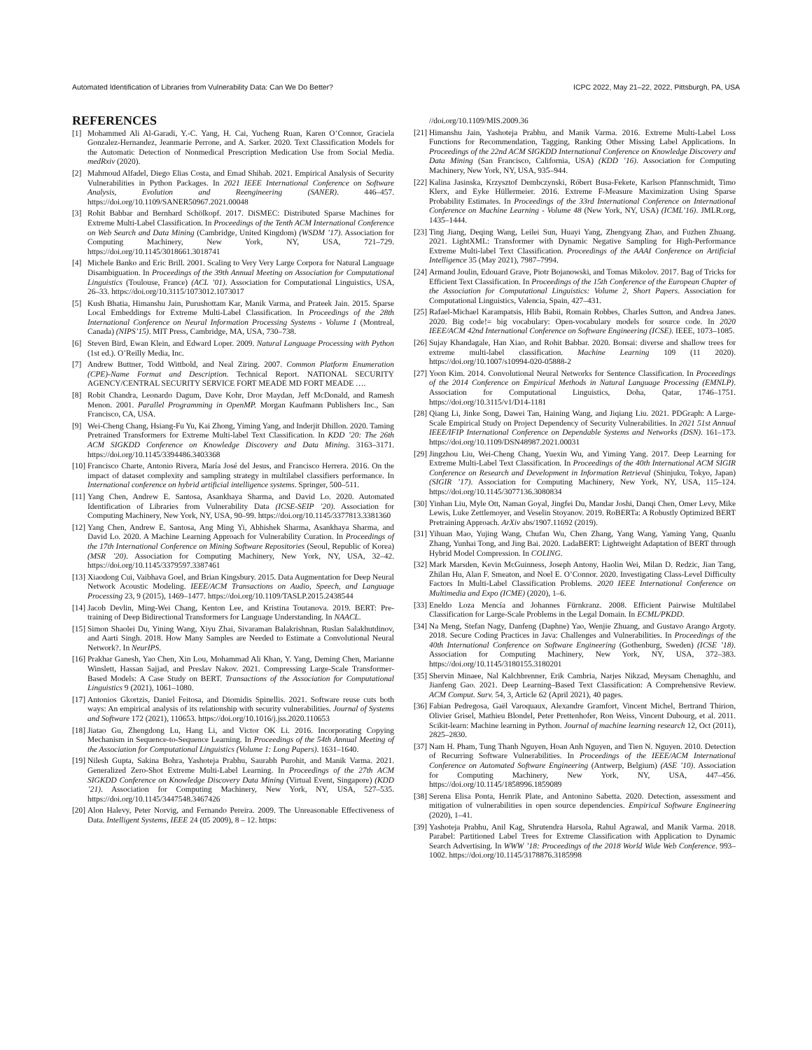Automated Identification of Libraries from Vulnerability Data: Can We Do Better? ICPC 2022, May 21–22, 2022, Pittsburgh, PA, USA
REFERENCES
[1] Mohammed Ali Al-Garadi, Y.-C. Yang, H. Cai, Yucheng Ruan, Karen O’Connor, Graciela Gonzalez-Hernandez, Jeanmarie Perrone, and A. Sarker. 2020. Text Classification Models for the Automatic Detection of Nonmedical Prescription Medication Use from Social Media. medRxiv (2020).
[2] Mahmoud Alfadel, Diego Elias Costa, and Emad Shihab. 2021. Empirical Analysis of Security Vulnerabilities in Python Packages. In 2021 IEEE International Conference on Software Analysis, Evolution and Reengineering (SANER). 446–457. https://doi.org/10.1109/SANER50967.2021.00048
[3] Rohit Babbar and Bernhard Schölkopf. 2017. DiSMEC: Distributed Sparse Machines for Extreme Multi-Label Classification. In Proceedings of the Tenth ACM International Conference on Web Search and Data Mining (Cambridge, United Kingdom) (WSDM ’17). Association for Computing Machinery, New York, NY, USA, 721–729. https://doi.org/10.1145/3018661.3018741
[4] Michele Banko and Eric Brill. 2001. Scaling to Very Very Large Corpora for Natural Language Disambiguation. In Proceedings of the 39th Annual Meeting on Association for Computational Linguistics (Toulouse, France) (ACL ’01). Association for Computational Linguistics, USA, 26–33. https://doi.org/10.3115/1073012.1073017
[5] Kush Bhatia, Himanshu Jain, Purushottam Kar, Manik Varma, and Prateek Jain. 2015. Sparse Local Embeddings for Extreme Multi-Label Classification. In Proceedings of the 28th International Conference on Neural Information Processing Systems - Volume 1 (Montreal, Canada) (NIPS’15). MIT Press, Cambridge, MA, USA, 730–738.
[6] Steven Bird, Ewan Klein, and Edward Loper. 2009. Natural Language Processing with Python (1st ed.). O’Reilly Media, Inc.
[7] Andrew Buttner, Todd Wittbold, and Neal Ziring. 2007. Common Platform Enumeration (CPE)-Name Format and Description. Technical Report. NATIONAL SECURITY AGENCY/CENTRAL SECURITY SERVICE FORT MEADE MD FORT MEADE ….
[8] Robit Chandra, Leonardo Dagum, Dave Kohr, Dror Maydan, Jeff McDonald, and Ramesh Menon. 2001. Parallel Programming in OpenMP. Morgan Kaufmann Publishers Inc., San Francisco, CA, USA.
[9] Wei-Cheng Chang, Hsiang-Fu Yu, Kai Zhong, Yiming Yang, and Inderjit Dhillon. 2020. Taming Pretrained Transformers for Extreme Multi-label Text Classification. In KDD ’20: The 26th ACM SIGKDD Conference on Knowledge Discovery and Data Mining. 3163–3171. https://doi.org/10.1145/3394486.3403368
[10] Francisco Charte, Antonio Rivera, María José del Jesus, and Francisco Herrera. 2016. On the impact of dataset complexity and sampling strategy in multilabel classifiers performance. In International conference on hybrid artificial intelligence systems. Springer, 500–511.
[11] Yang Chen, Andrew E. Santosa, Asankhaya Sharma, and David Lo. 2020. Automated Identification of Libraries from Vulnerability Data (ICSE-SEIP ’20). Association for Computing Machinery, New York, NY, USA, 90–99. https://doi.org/10.1145/3377813.3381360
[12] Yang Chen, Andrew E. Santosa, Ang Ming Yi, Abhishek Sharma, Asankhaya Sharma, and David Lo. 2020. A Machine Learning Approach for Vulnerability Curation. In Proceedings of the 17th International Conference on Mining Software Repositories (Seoul, Republic of Korea) (MSR ’20). Association for Computing Machinery, New York, NY, USA, 32–42. https://doi.org/10.1145/3379597.3387461
[13] Xiaodong Cui, Vaibhava Goel, and Brian Kingsbury. 2015. Data Augmentation for Deep Neural Network Acoustic Modeling. IEEE/ACM Transactions on Audio, Speech, and Language Processing 23, 9 (2015), 1469–1477. https://doi.org/10.1109/TASLP.2015.2438544
[14] Jacob Devlin, Ming-Wei Chang, Kenton Lee, and Kristina Toutanova. 2019. BERT: Pre-training of Deep Bidirectional Transformers for Language Understanding. In NAACL.
[15] Simon Shaolei Du, Yining Wang, Xiyu Zhai, Sivaraman Balakrishnan, Ruslan Salakhutdinov, and Aarti Singh. 2018. How Many Samples are Needed to Estimate a Convolutional Neural Network?. In NeurIPS.
[16] Prakhar Ganesh, Yao Chen, Xin Lou, Mohammad Ali Khan, Y. Yang, Deming Chen, Marianne Winslett, Hassan Sajjad, and Preslav Nakov. 2021. Compressing Large-Scale Transformer-Based Models: A Case Study on BERT. Transactions of the Association for Computational Linguistics 9 (2021), 1061–1080.
[17] Antonios Gkortzis, Daniel Feitosa, and Diomidis Spinellis. 2021. Software reuse cuts both ways: An empirical analysis of its relationship with security vulnerabilities. Journal of Systems and Software 172 (2021), 110653. https://doi.org/10.1016/j.jss.2020.110653
[18] Jiatao Gu, Zhengdong Lu, Hang Li, and Victor OK Li. 2016. Incorporating Copying Mechanism in Sequence-to-Sequence Learning. In Proceedings of the 54th Annual Meeting of the Association for Computational Linguistics (Volume 1: Long Papers). 1631–1640.
[19] Nilesh Gupta, Sakina Bohra, Yashoteja Prabhu, Saurabh Purohit, and Manik Varma. 2021. Generalized Zero-Shot Extreme Multi-Label Learning. In Proceedings of the 27th ACM SIGKDD Conference on Knowledge Discovery Data Mining (Virtual Event, Singapore) (KDD ’21). Association for Computing Machinery, New York, NY, USA, 527–535. https://doi.org/10.1145/3447548.3467426
[20] Alon Halevy, Peter Norvig, and Fernando Pereira. 2009. The Unreasonable Effectiveness of Data. Intelligent Systems, IEEE 24 (05 2009), 8 – 12. https:
//doi.org/10.1109/MIS.2009.36
[21] Himanshu Jain, Yashoteja Prabhu, and Manik Varma. 2016. Extreme Multi-Label Loss Functions for Recommendation, Tagging, Ranking Other Missing Label Applications. In Proceedings of the 22nd ACM SIGKDD International Conference on Knowledge Discovery and Data Mining (San Francisco, California, USA) (KDD ’16). Association for Computing Machinery, New York, NY, USA, 935–944.
[22] Kalina Jasinska, Krzysztof Dembczynski, Róbert Busa-Fekete, Karlson Pfannschmidt, Timo Klerx, and Eyke Hüllermeier. 2016. Extreme F-Measure Maximization Using Sparse Probability Estimates. In Proceedings of the 33rd International Conference on International Conference on Machine Learning - Volume 48 (New York, NY, USA) (ICML’16). JMLR.org, 1435–1444.
[23] Ting Jiang, Deqing Wang, Leilei Sun, Huayi Yang, Zhengyang Zhao, and Fuzhen Zhuang. 2021. LightXML: Transformer with Dynamic Negative Sampling for High-Performance Extreme Multi-label Text Classification. Proceedings of the AAAI Conference on Artificial Intelligence 35 (May 2021), 7987–7994.
[24] Armand Joulin, Edouard Grave, Piotr Bojanowski, and Tomas Mikolov. 2017. Bag of Tricks for Efficient Text Classification. In Proceedings of the 15th Conference of the European Chapter of the Association for Computational Linguistics: Volume 2, Short Papers. Association for Computational Linguistics, Valencia, Spain, 427–431.
[25] Rafael-Michael Karampatsis, Hlib Babii, Romain Robbes, Charles Sutton, and Andrea Janes. 2020. Big code!= big vocabulary: Open-vocabulary models for source code. In 2020 IEEE/ACM 42nd International Conference on Software Engineering (ICSE). IEEE, 1073–1085.
[26] Sujay Khandagale, Han Xiao, and Rohit Babbar. 2020. Bonsai: diverse and shallow trees for extreme multi-label classification. Machine Learning 109 (11 2020). https://doi.org/10.1007/s10994-020-05888-2
[27] Yoon Kim. 2014. Convolutional Neural Networks for Sentence Classification. In Proceedings of the 2014 Conference on Empirical Methods in Natural Language Processing (EMNLP). Association for Computational Linguistics, Doha, Qatar, 1746–1751. https://doi.org/10.3115/v1/D14-1181
[28] Qiang Li, Jinke Song, Dawei Tan, Haining Wang, and Jiqiang Liu. 2021. PDGraph: A Large-Scale Empirical Study on Project Dependency of Security Vulnerabilities. In 2021 51st Annual IEEE/IFIP International Conference on Dependable Systems and Networks (DSN). 161–173. https://doi.org/10.1109/DSN48987.2021.00031
[29] Jingzhou Liu, Wei-Cheng Chang, Yuexin Wu, and Yiming Yang. 2017. Deep Learning for Extreme Multi-Label Text Classification. In Proceedings of the 40th International ACM SIGIR Conference on Research and Development in Information Retrieval (Shinjuku, Tokyo, Japan) (SIGIR ’17). Association for Computing Machinery, New York, NY, USA, 115–124. https://doi.org/10.1145/3077136.3080834
[30] Yinhan Liu, Myle Ott, Naman Goyal, Jingfei Du, Mandar Joshi, Danqi Chen, Omer Levy, Mike Lewis, Luke Zettlemoyer, and Veselin Stoyanov. 2019. RoBERTa: A Robustly Optimized BERT Pretraining Approach. ArXiv abs/1907.11692 (2019).
[31] Yihuan Mao, Yujing Wang, Chufan Wu, Chen Zhang, Yang Wang, Yaming Yang, Quanlu Zhang, Yunhai Tong, and Jing Bai. 2020. LadaBERT: Lightweight Adaptation of BERT through Hybrid Model Compression. In COLING.
[32] Mark Marsden, Kevin McGuinness, Joseph Antony, Haolin Wei, Milan D. Redzic, Jian Tang, Zhilan Hu, Alan F. Smeaton, and Noel E. O’Connor. 2020. Investigating Class-Level Difficulty Factors In Multi-Label Classification Problems. 2020 IEEE International Conference on Multimedia and Expo (ICME) (2020), 1–6.
[33] Eneldo Loza Mencía and Johannes Fürnkranz. 2008. Efficient Pairwise Multilabel Classification for Large-Scale Problems in the Legal Domain. In ECML/PKDD.
[34] Na Meng, Stefan Nagy, Danfeng (Daphne) Yao, Wenjie Zhuang, and Gustavo Arango Argoty. 2018. Secure Coding Practices in Java: Challenges and Vulnerabilities. In Proceedings of the 40th International Conference on Software Engineering (Gothenburg, Sweden) (ICSE ’18). Association for Computing Machinery, New York, NY, USA, 372–383. https://doi.org/10.1145/3180155.3180201
[35] Shervin Minaee, Nal Kalchbrenner, Erik Cambria, Narjes Nikzad, Meysam Chenaghlu, and Jianfeng Gao. 2021. Deep Learning–Based Text Classification: A Comprehensive Review. ACM Comput. Surv. 54, 3, Article 62 (April 2021), 40 pages.
[36] Fabian Pedregosa, Gaël Varoquaux, Alexandre Gramfort, Vincent Michel, Bertrand Thirion, Olivier Grisel, Mathieu Blondel, Peter Prettenhofer, Ron Weiss, Vincent Dubourg, et al. 2011. Scikit-learn: Machine learning in Python. Journal of machine learning research 12, Oct (2011), 2825–2830.
[37] Nam H. Pham, Tung Thanh Nguyen, Hoan Anh Nguyen, and Tien N. Nguyen. 2010. Detection of Recurring Software Vulnerabilities. In Proceedings of the IEEE/ACM International Conference on Automated Software Engineering (Antwerp, Belgium) (ASE ’10). Association for Computing Machinery, New York, NY, USA, 447–456. https://doi.org/10.1145/1858996.1859089
[38] Serena Elisa Ponta, Henrik Plate, and Antonino Sabetta. 2020. Detection, assessment and mitigation of vulnerabilities in open source dependencies. Empirical Software Engineering (2020), 1–41.
[39] Yashoteja Prabhu, Anil Kag, Shrutendra Harsola, Rahul Agrawal, and Manik Varma. 2018. Parabel: Partitioned Label Trees for Extreme Classification with Application to Dynamic Search Advertising. In WWW ’18: Proceedings of the 2018 World Wide Web Conference. 993–1002. https://doi.org/10.1145/3178876.3185998